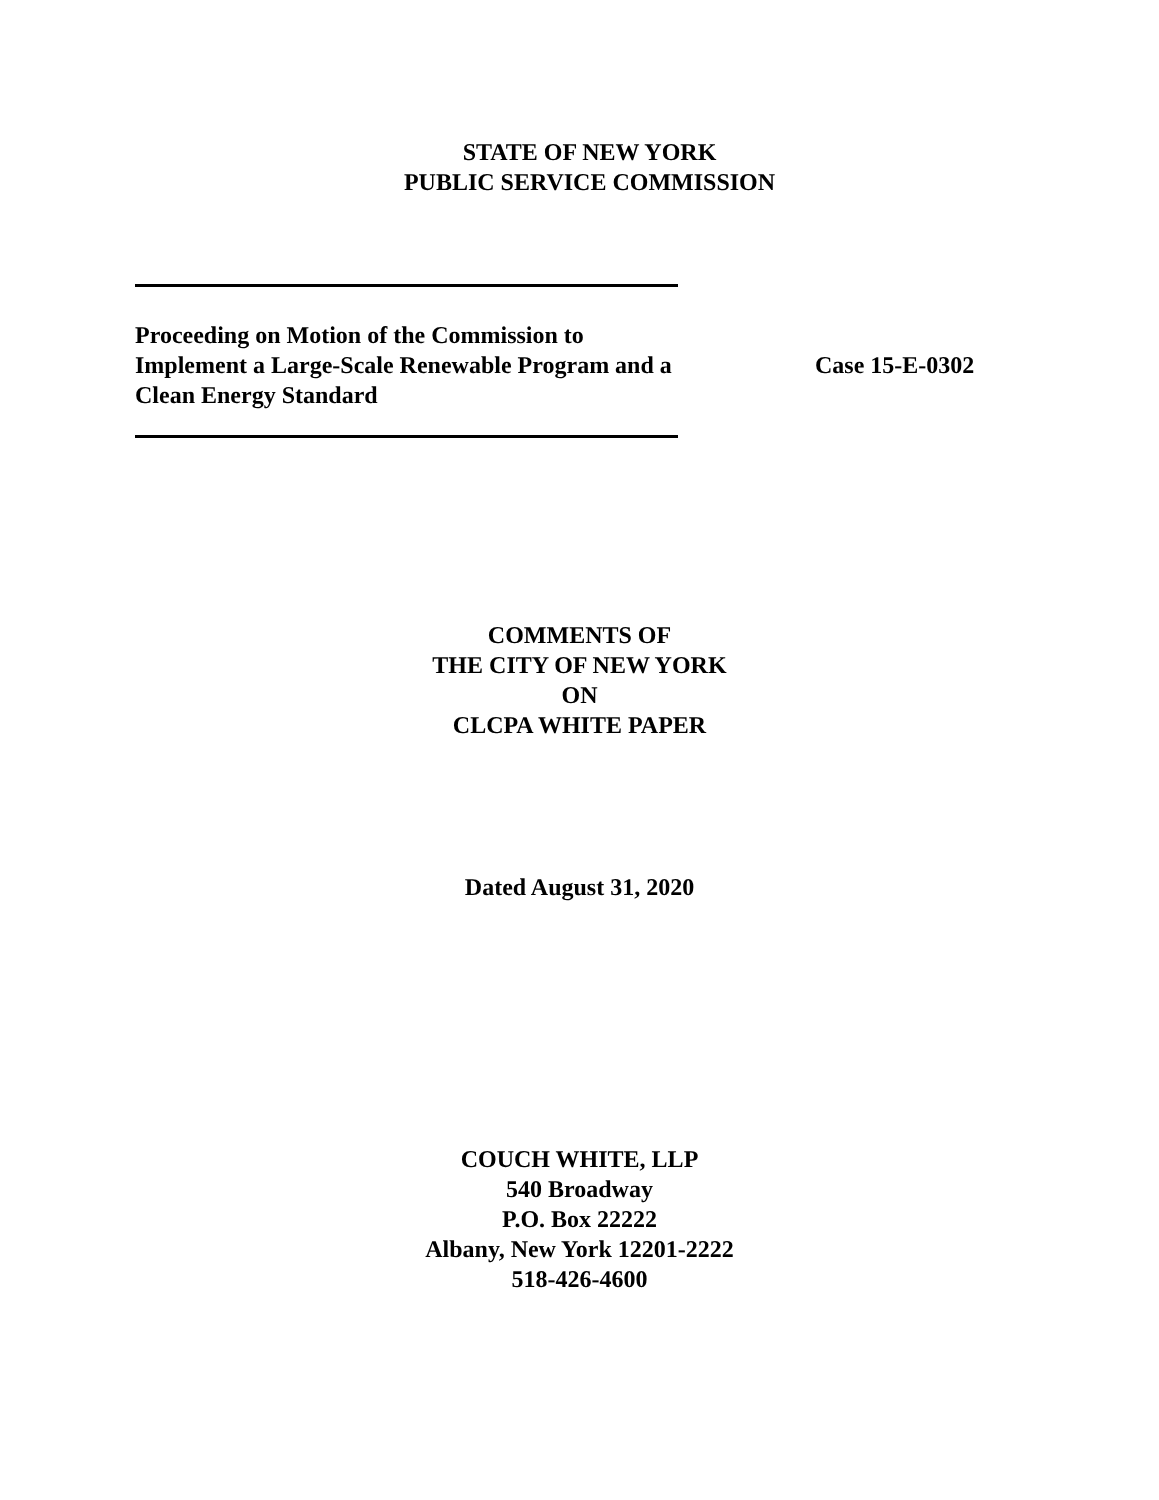STATE OF NEW YORK
PUBLIC SERVICE COMMISSION
Proceeding on Motion of the Commission to Implement a Large-Scale Renewable Program and a Clean Energy Standard
Case 15-E-0302
COMMENTS OF
THE CITY OF NEW YORK
ON
CLCPA WHITE PAPER
Dated August 31, 2020
COUCH WHITE, LLP
540 Broadway
P.O. Box 22222
Albany, New York 12201-2222
518-426-4600